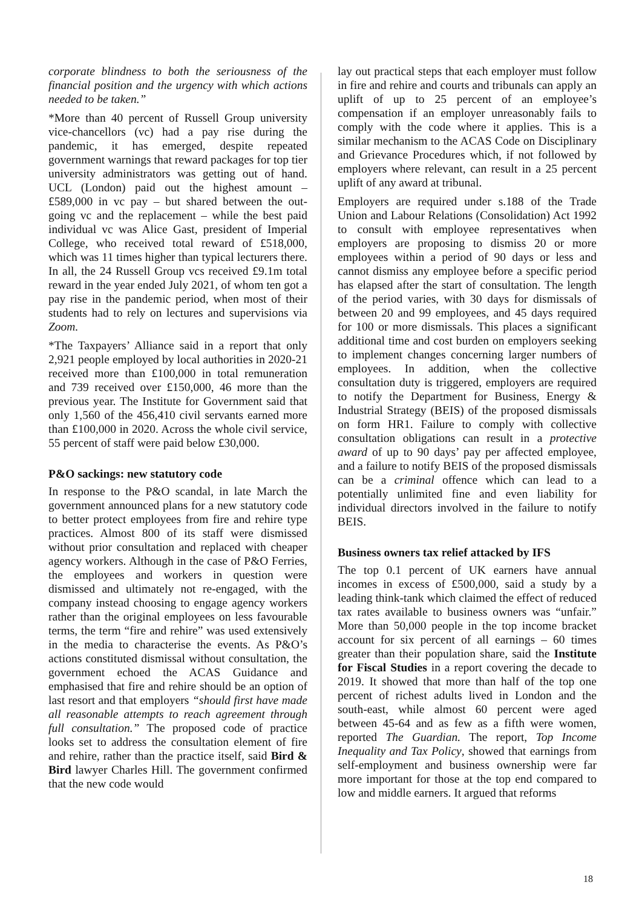corporate blindness to both the seriousness of the financial position and the urgency with which actions needed to be taken.”
*More than 40 percent of Russell Group university vice-chancellors (vc) had a pay rise during the pandemic, it has emerged, despite repeated government warnings that reward packages for top tier university administrators was getting out of hand. UCL (London) paid out the highest amount – £589,000 in vc pay – but shared between the out-going vc and the replacement – while the best paid individual vc was Alice Gast, president of Imperial College, who received total reward of £518,000, which was 11 times higher than typical lecturers there. In all, the 24 Russell Group vcs received £9.1m total reward in the year ended July 2021, of whom ten got a pay rise in the pandemic period, when most of their students had to rely on lectures and supervisions via Zoom.
*The Taxpayers’ Alliance said in a report that only 2,921 people employed by local authorities in 2020-21 received more than £100,000 in total remuneration and 739 received over £150,000, 46 more than the previous year. The Institute for Government said that only 1,560 of the 456,410 civil servants earned more than £100,000 in 2020. Across the whole civil service, 55 percent of staff were paid below £30,000.
P&O sackings: new statutory code
In response to the P&O scandal, in late March the government announced plans for a new statutory code to better protect employees from fire and rehire type practices. Almost 800 of its staff were dismissed without prior consultation and replaced with cheaper agency workers. Although in the case of P&O Ferries, the employees and workers in question were dismissed and ultimately not re-engaged, with the company instead choosing to engage agency workers rather than the original employees on less favourable terms, the term “fire and rehire” was used extensively in the media to characterise the events. As P&O’s actions constituted dismissal without consultation, the government echoed the ACAS Guidance and emphasised that fire and rehire should be an option of last resort and that employers “should first have made all reasonable attempts to reach agreement through full consultation.” The proposed code of practice looks set to address the consultation element of fire and rehire, rather than the practice itself, said Bird & Bird lawyer Charles Hill. The government confirmed that the new code would
lay out practical steps that each employer must follow in fire and rehire and courts and tribunals can apply an uplift of up to 25 percent of an employee’s compensation if an employer unreasonably fails to comply with the code where it applies. This is a similar mechanism to the ACAS Code on Disciplinary and Grievance Procedures which, if not followed by employers where relevant, can result in a 25 percent uplift of any award at tribunal.
Employers are required under s.188 of the Trade Union and Labour Relations (Consolidation) Act 1992 to consult with employee representatives when employers are proposing to dismiss 20 or more employees within a period of 90 days or less and cannot dismiss any employee before a specific period has elapsed after the start of consultation. The length of the period varies, with 30 days for dismissals of between 20 and 99 employees, and 45 days required for 100 or more dismissals. This places a significant additional time and cost burden on employers seeking to implement changes concerning larger numbers of employees. In addition, when the collective consultation duty is triggered, employers are required to notify the Department for Business, Energy & Industrial Strategy (BEIS) of the proposed dismissals on form HR1. Failure to comply with collective consultation obligations can result in a protective award of up to 90 days’ pay per affected employee, and a failure to notify BEIS of the proposed dismissals can be a criminal offence which can lead to a potentially unlimited fine and even liability for individual directors involved in the failure to notify BEIS.
Business owners tax relief attacked by IFS
The top 0.1 percent of UK earners have annual incomes in excess of £500,000, said a study by a leading think-tank which claimed the effect of reduced tax rates available to business owners was “unfair.” More than 50,000 people in the top income bracket account for six percent of all earnings – 60 times greater than their population share, said the Institute for Fiscal Studies in a report covering the decade to 2019. It showed that more than half of the top one percent of richest adults lived in London and the south-east, while almost 60 percent were aged between 45-64 and as few as a fifth were women, reported The Guardian. The report, Top Income Inequality and Tax Policy, showed that earnings from self-employment and business ownership were far more important for those at the top end compared to low and middle earners. It argued that reforms
18